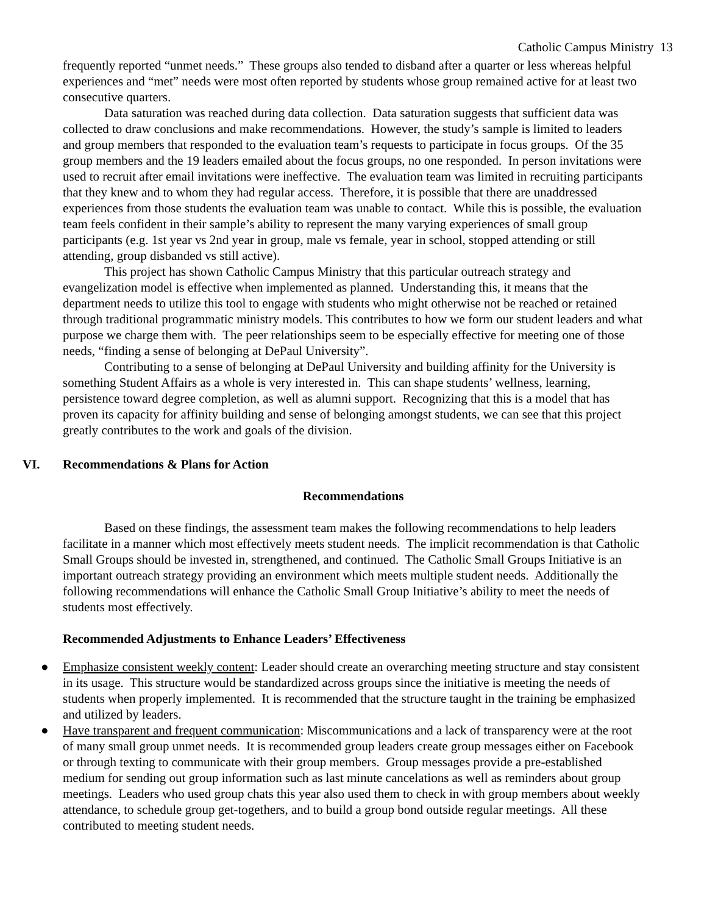Catholic Campus Ministry 13
frequently reported “unmet needs.” These groups also tended to disband after a quarter or less whereas helpful experiences and “met” needs were most often reported by students whose group remained active for at least two consecutive quarters.
Data saturation was reached during data collection. Data saturation suggests that sufficient data was collected to draw conclusions and make recommendations. However, the study’s sample is limited to leaders and group members that responded to the evaluation team’s requests to participate in focus groups. Of the 35 group members and the 19 leaders emailed about the focus groups, no one responded. In person invitations were used to recruit after email invitations were ineffective. The evaluation team was limited in recruiting participants that they knew and to whom they had regular access. Therefore, it is possible that there are unaddressed experiences from those students the evaluation team was unable to contact. While this is possible, the evaluation team feels confident in their sample’s ability to represent the many varying experiences of small group participants (e.g. 1st year vs 2nd year in group, male vs female, year in school, stopped attending or still attending, group disbanded vs still active).
This project has shown Catholic Campus Ministry that this particular outreach strategy and evangelization model is effective when implemented as planned. Understanding this, it means that the department needs to utilize this tool to engage with students who might otherwise not be reached or retained through traditional programmatic ministry models. This contributes to how we form our student leaders and what purpose we charge them with. The peer relationships seem to be especially effective for meeting one of those needs, “finding a sense of belonging at DePaul University”.
Contributing to a sense of belonging at DePaul University and building affinity for the University is something Student Affairs as a whole is very interested in. This can shape students’ wellness, learning, persistence toward degree completion, as well as alumni support. Recognizing that this is a model that has proven its capacity for affinity building and sense of belonging amongst students, we can see that this project greatly contributes to the work and goals of the division.
VI. Recommendations & Plans for Action
Recommendations
Based on these findings, the assessment team makes the following recommendations to help leaders facilitate in a manner which most effectively meets student needs. The implicit recommendation is that Catholic Small Groups should be invested in, strengthened, and continued. The Catholic Small Groups Initiative is an important outreach strategy providing an environment which meets multiple student needs. Additionally the following recommendations will enhance the Catholic Small Group Initiative’s ability to meet the needs of students most effectively.
Recommended Adjustments to Enhance Leaders’ Effectiveness
● Emphasize consistent weekly content: Leader should create an overarching meeting structure and stay consistent in its usage. This structure would be standardized across groups since the initiative is meeting the needs of students when properly implemented. It is recommended that the structure taught in the training be emphasized and utilized by leaders.
● Have transparent and frequent communication: Miscommunications and a lack of transparency were at the root of many small group unmet needs. It is recommended group leaders create group messages either on Facebook or through texting to communicate with their group members. Group messages provide a pre-established medium for sending out group information such as last minute cancelations as well as reminders about group meetings. Leaders who used group chats this year also used them to check in with group members about weekly attendance, to schedule group get-togethers, and to build a group bond outside regular meetings. All these contributed to meeting student needs.